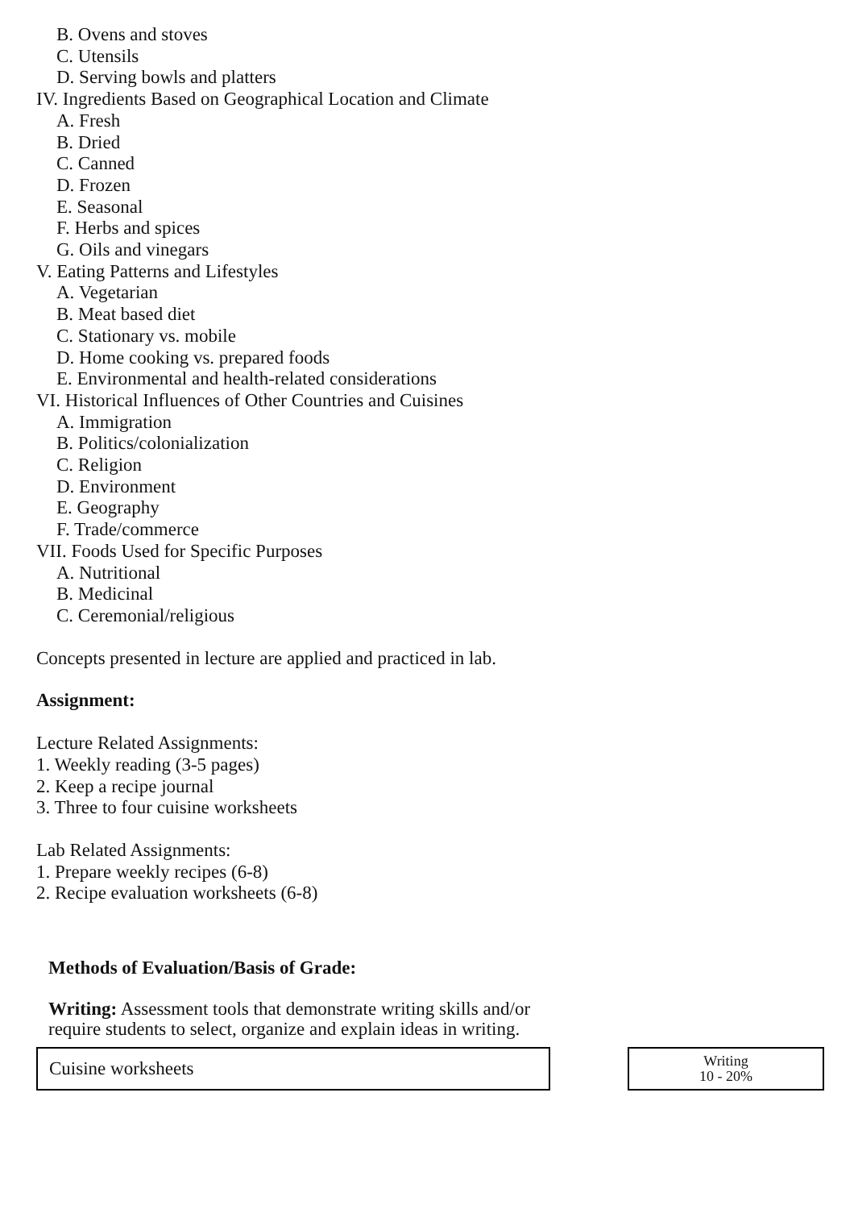B. Ovens and stoves
C. Utensils
D. Serving bowls and platters
IV. Ingredients Based on Geographical Location and Climate
A. Fresh
B. Dried
C. Canned
D. Frozen
E. Seasonal
F. Herbs and spices
G. Oils and vinegars
V. Eating Patterns and Lifestyles
A. Vegetarian
B. Meat based diet
C. Stationary vs. mobile
D. Home cooking vs. prepared foods
E. Environmental and health-related considerations
VI. Historical Influences of Other Countries and Cuisines
A. Immigration
B. Politics/colonialization
C. Religion
D. Environment
E. Geography
F. Trade/commerce
VII. Foods Used for Specific Purposes
A. Nutritional
B. Medicinal
C. Ceremonial/religious
Concepts presented in lecture are applied and practiced in lab.
Assignment:
Lecture Related Assignments:
1. Weekly reading (3-5 pages)
2. Keep a recipe journal
3. Three to four cuisine worksheets
Lab Related Assignments:
1. Prepare weekly recipes (6-8)
2. Recipe evaluation worksheets (6-8)
Methods of Evaluation/Basis of Grade:
Writing: Assessment tools that demonstrate writing skills and/or require students to select, organize and explain ideas in writing.
Cuisine worksheets
Writing
10 - 20%